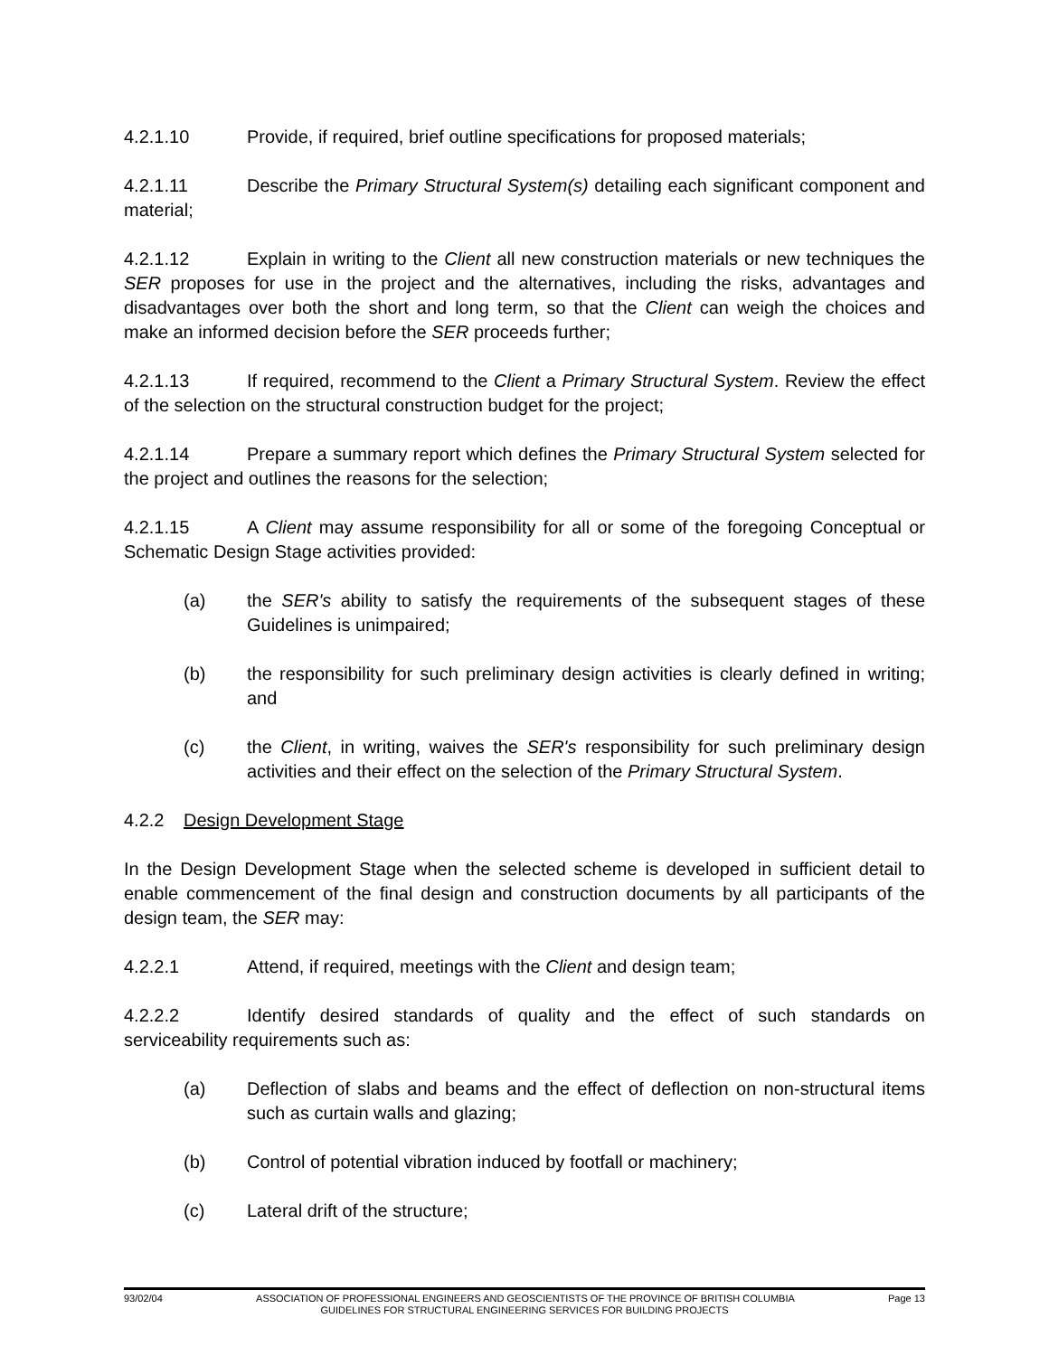4.2.1.10 Provide, if required, brief outline specifications for proposed materials;
4.2.1.11 Describe the Primary Structural System(s) detailing each significant component and material;
4.2.1.12 Explain in writing to the Client all new construction materials or new techniques the SER proposes for use in the project and the alternatives, including the risks, advantages and disadvantages over both the short and long term, so that the Client can weigh the choices and make an informed decision before the SER proceeds further;
4.2.1.13 If required, recommend to the Client a Primary Structural System. Review the effect of the selection on the structural construction budget for the project;
4.2.1.14 Prepare a summary report which defines the Primary Structural System selected for the project and outlines the reasons for the selection;
4.2.1.15 A Client may assume responsibility for all or some of the foregoing Conceptual or Schematic Design Stage activities provided:
(a) the SER's ability to satisfy the requirements of the subsequent stages of these Guidelines is unimpaired;
(b) the responsibility for such preliminary design activities is clearly defined in writing; and
(c) the Client, in writing, waives the SER's responsibility for such preliminary design activities and their effect on the selection of the Primary Structural System.
4.2.2 Design Development Stage
In the Design Development Stage when the selected scheme is developed in sufficient detail to enable commencement of the final design and construction documents by all participants of the design team, the SER may:
4.2.2.1 Attend, if required, meetings with the Client and design team;
4.2.2.2 Identify desired standards of quality and the effect of such standards on serviceability requirements such as:
(a) Deflection of slabs and beams and the effect of deflection on non-structural items such as curtain walls and glazing;
(b) Control of potential vibration induced by footfall or machinery;
(c) Lateral drift of the structure;
93/02/04 ASSOCIATION OF PROFESSIONAL ENGINEERS AND GEOSCIENTISTS OF THE PROVINCE OF BRITISH COLUMBIA Page 13
GUIDELINES FOR STRUCTURAL ENGINEERING SERVICES FOR BUILDING PROJECTS